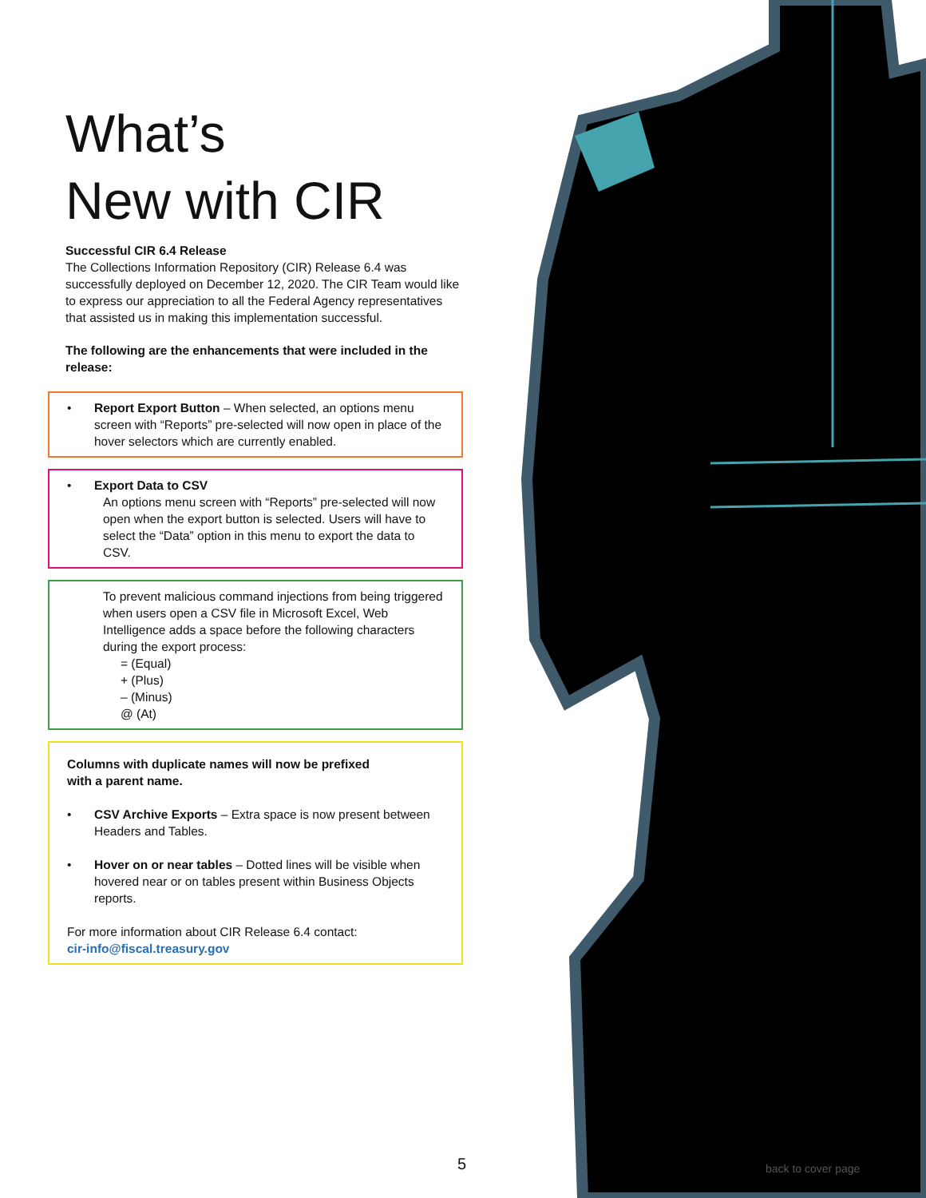What’s
New with CIR
Successful CIR 6.4 Release
The Collections Information Repository (CIR) Release 6.4 was successfully deployed on December 12, 2020. The CIR Team would like to express our appreciation to all the Federal Agency representatives that assisted us in making this implementation successful.
The following are the enhancements that were included in the release:
• Report Export Button – When selected, an options menu screen with “Reports” pre-selected will now open in place of the hover selectors which are currently enabled.
• Export Data to CSV
An options menu screen with “Reports” pre-selected will now open when the export button is selected. Users will have to select the “Data” option in this menu to export the data to CSV.
To prevent malicious command injections from being triggered when users open a CSV file in Microsoft Excel, Web Intelligence adds a space before the following characters during the export process:
= (Equal)
+ (Plus)
– (Minus)
@ (At)
Columns with duplicate names will now be prefixed
with a parent name.
• CSV Archive Exports – Extra space is now present between Headers and Tables.
• Hover on or near tables – Dotted lines will be visible when hovered near or on tables present within Business Objects reports.
For more information about CIR Release 6.4 contact:
cir-info@fiscal.treasury.gov
5 back to cover page